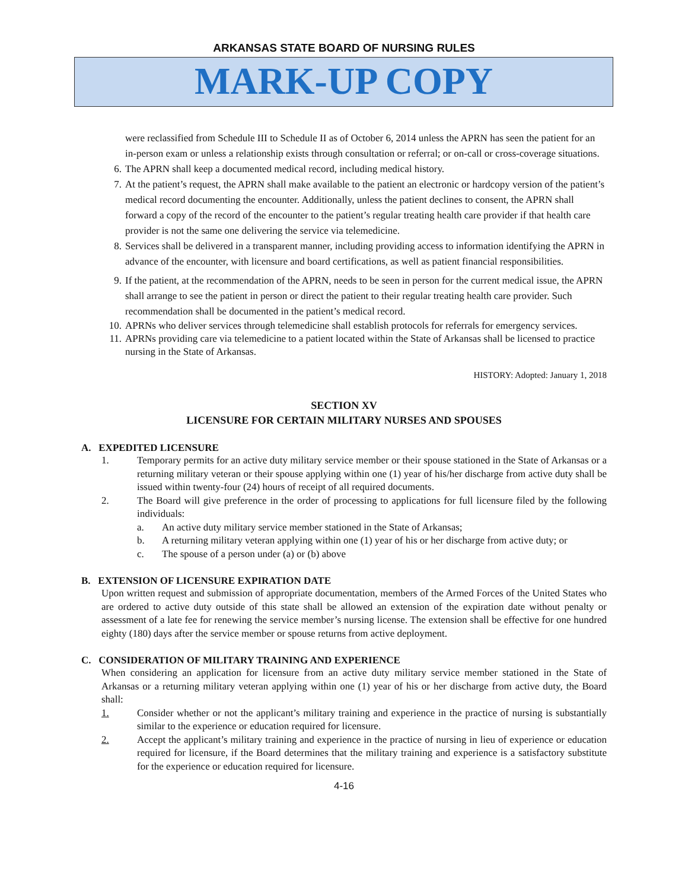ARKANSAS STATE BOARD OF NURSING RULES
MARK-UP COPY
were reclassified from Schedule III to Schedule II as of October 6, 2014 unless the APRN has seen the patient for an in-person exam or unless a relationship exists through consultation or referral; or on-call or cross-coverage situations.
6. The APRN shall keep a documented medical record, including medical history.
7. At the patient’s request, the APRN shall make available to the patient an electronic or hardcopy version of the patient’s medical record documenting the encounter. Additionally, unless the patient declines to consent, the APRN shall forward a copy of the record of the encounter to the patient’s regular treating health care provider if that health care provider is not the same one delivering the service via telemedicine.
8. Services shall be delivered in a transparent manner, including providing access to information identifying the APRN in advance of the encounter, with licensure and board certifications, as well as patient financial responsibilities.
9. If the patient, at the recommendation of the APRN, needs to be seen in person for the current medical issue, the APRN shall arrange to see the patient in person or direct the patient to their regular treating health care provider. Such recommendation shall be documented in the patient’s medical record.
10. APRNs who deliver services through telemedicine shall establish protocols for referrals for emergency services.
11. APRNs providing care via telemedicine to a patient located within the State of Arkansas shall be licensed to practice nursing in the State of Arkansas.
HISTORY: Adopted: January 1, 2018
SECTION XV
LICENSURE FOR CERTAIN MILITARY NURSES AND SPOUSES
A. EXPEDITED LICENSURE
1. Temporary permits for an active duty military service member or their spouse stationed in the State of Arkansas or a returning military veteran or their spouse applying within one (1) year of his/her discharge from active duty shall be issued within twenty-four (24) hours of receipt of all required documents.
2. The Board will give preference in the order of processing to applications for full licensure filed by the following individuals:
a. An active duty military service member stationed in the State of Arkansas;
b. A returning military veteran applying within one (1) year of his or her discharge from active duty; or
c. The spouse of a person under (a) or (b) above
B. EXTENSION OF LICENSURE EXPIRATION DATE
Upon written request and submission of appropriate documentation, members of the Armed Forces of the United States who are ordered to active duty outside of this state shall be allowed an extension of the expiration date without penalty or assessment of a late fee for renewing the service member’s nursing license. The extension shall be effective for one hundred eighty (180) days after the service member or spouse returns from active deployment.
C. CONSIDERATION OF MILITARY TRAINING AND EXPERIENCE
When considering an application for licensure from an active duty military service member stationed in the State of Arkansas or a returning military veteran applying within one (1) year of his or her discharge from active duty, the Board shall:
1. Consider whether or not the applicant’s military training and experience in the practice of nursing is substantially similar to the experience or education required for licensure.
2. Accept the applicant’s military training and experience in the practice of nursing in lieu of experience or education required for licensure, if the Board determines that the military training and experience is a satisfactory substitute for the experience or education required for licensure.
4-16